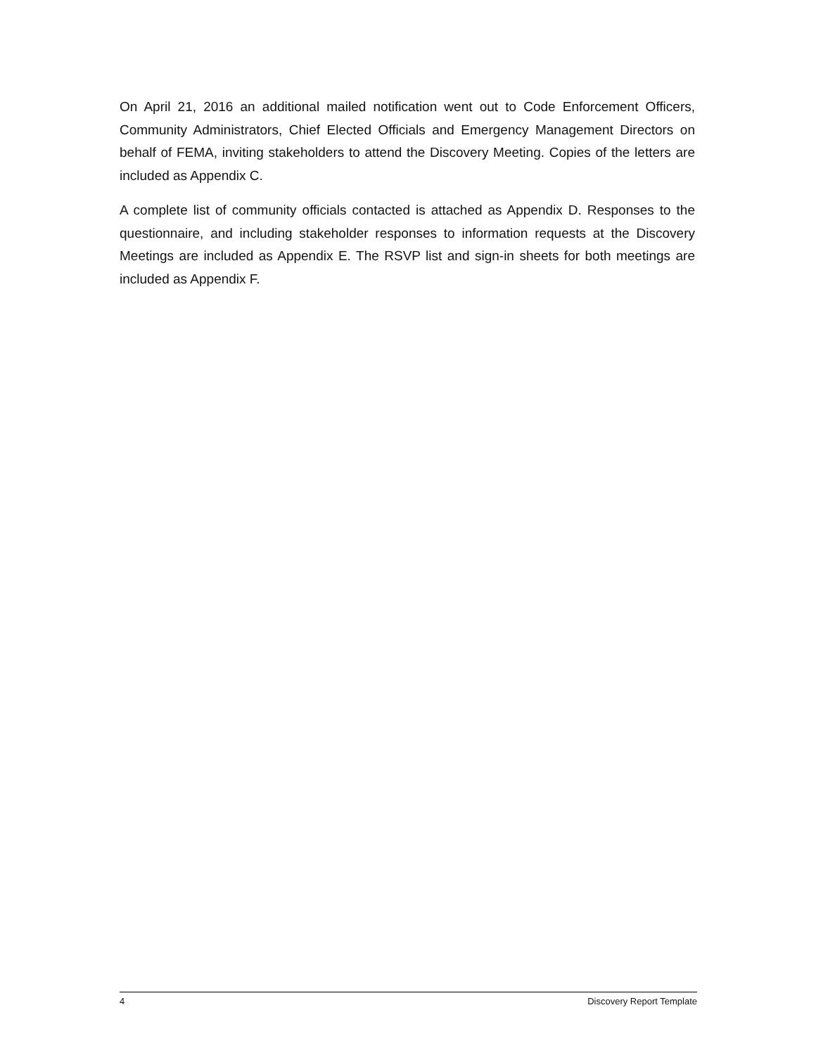On April 21, 2016 an additional mailed notification went out to Code Enforcement Officers, Community Administrators, Chief Elected Officials and Emergency Management Directors on behalf of FEMA, inviting stakeholders to attend the Discovery Meeting. Copies of the letters are included as Appendix C.
A complete list of community officials contacted is attached as Appendix D. Responses to the questionnaire, and including stakeholder responses to information requests at the Discovery Meetings are included as Appendix E. The RSVP list and sign-in sheets for both meetings are included as Appendix F.
4 Discovery Report Template